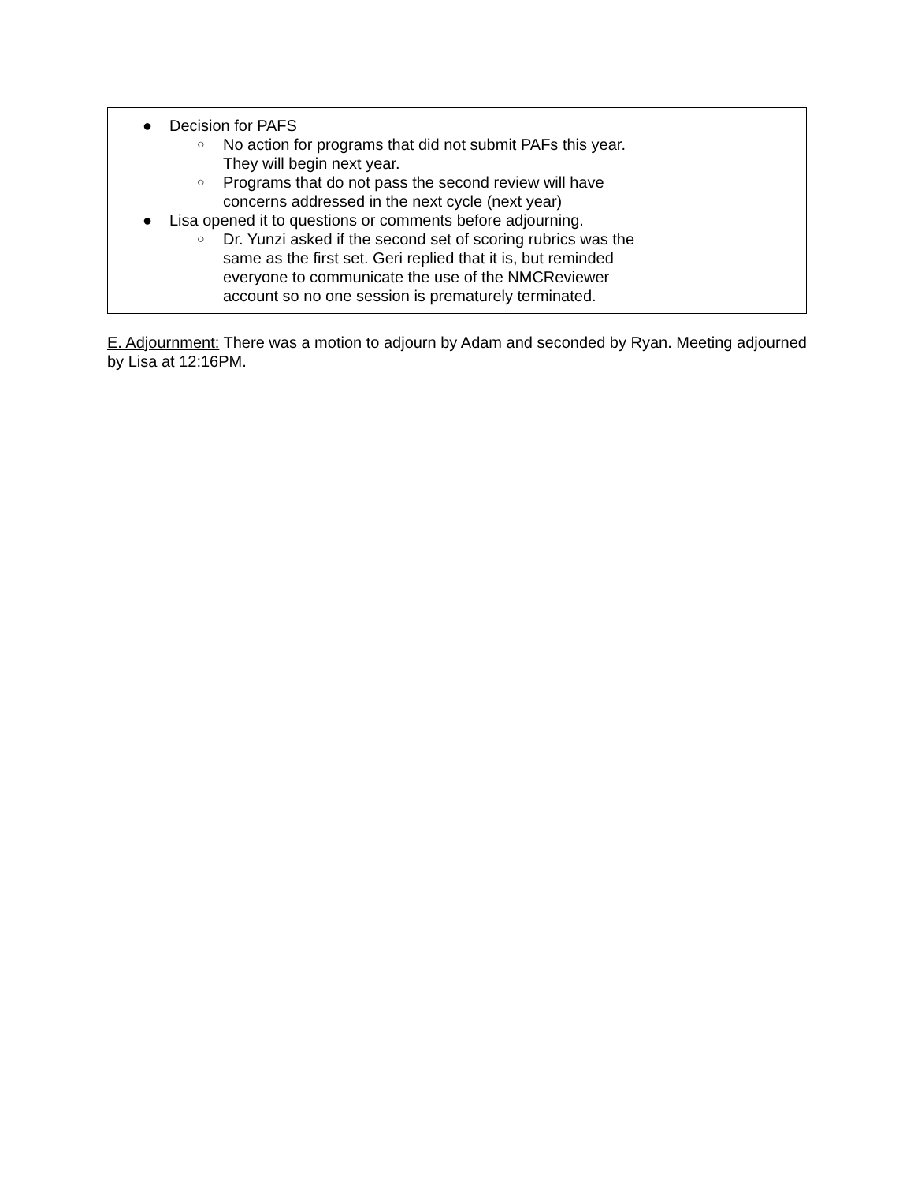| ● Decision for PAFS ○ No action for programs that did not submit PAFs this year. They will begin next year. ○ Programs that do not pass the second review will have concerns addressed in the next cycle (next year) ● Lisa opened it to questions or comments before adjourning. ○ Dr. Yunzi asked if the second set of scoring rubrics was the same as the first set. Geri replied that it is, but reminded everyone to communicate the use of the NMCReviewer account so no one session is prematurely terminated. |
E. Adjournment: There was a motion to adjourn by Adam and seconded by Ryan. Meeting adjourned by Lisa at 12:16PM.